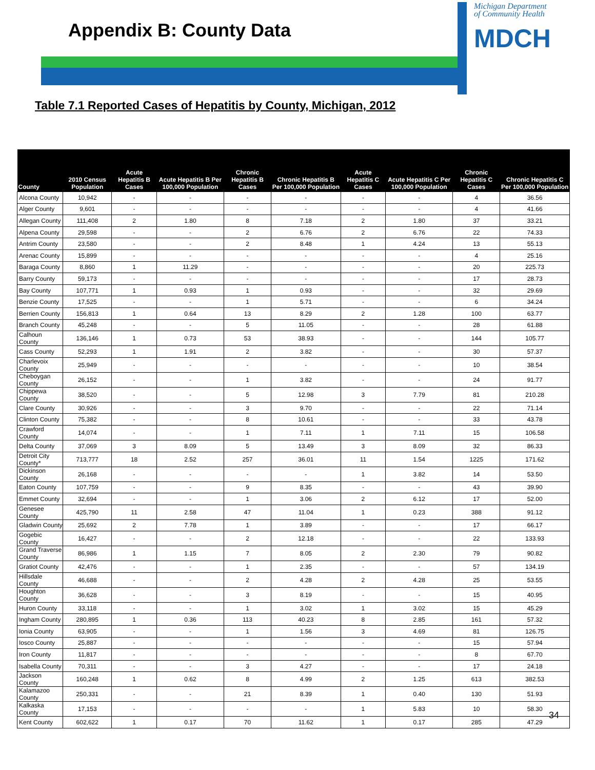Appendix B: County Data
Michigan Department
of Community Health
MDCH
Table 7.1 Reported Cases of Hepatitis by County, Michigan, 2012
| County | 2010 Census Population | Acute Hepatitis B Cases | Acute Hepatitis B Per 100,000 Population | Chronic Hepatitis B Cases | Chronic Hepatitis B Per 100,000 Population | Acute Hepatitis C Cases | Acute Hepatitis C Per 100,000 Population | Chronic Hepatitis C Cases | Chronic Hepatitis C Per 100,000 Population |
| --- | --- | --- | --- | --- | --- | --- | --- | --- | --- |
| Alcona County | 10,942 | - | - | - | - | - | - | 4 | 36.56 |
| Alger County | 9,601 | - | - | - | - | - | - | 4 | 41.66 |
| Allegan County | 111,408 | 2 | 1.80 | 8 | 7.18 | 2 | 1.80 | 37 | 33.21 |
| Alpena County | 29,598 | - | - | 2 | 6.76 | 2 | 6.76 | 22 | 74.33 |
| Antrim County | 23,580 | - | - | 2 | 8.48 | 1 | 4.24 | 13 | 55.13 |
| Arenac County | 15,899 | - | - | - | - | - | - | 4 | 25.16 |
| Baraga County | 8,860 | 1 | 11.29 | - | - | - | - | 20 | 225.73 |
| Barry County | 59,173 | - | - | - | - | - | - | 17 | 28.73 |
| Bay County | 107,771 | 1 | 0.93 | 1 | 0.93 | - | - | 32 | 29.69 |
| Benzie County | 17,525 | - | - | 1 | 5.71 | - | - | 6 | 34.24 |
| Berrien County | 156,813 | 1 | 0.64 | 13 | 8.29 | 2 | 1.28 | 100 | 63.77 |
| Branch County | 45,248 | - | - | 5 | 11.05 | - | - | 28 | 61.88 |
| Calhoun County | 136,146 | 1 | 0.73 | 53 | 38.93 | - | - | 144 | 105.77 |
| Cass County | 52,293 | 1 | 1.91 | 2 | 3.82 | - | - | 30 | 57.37 |
| Charlevoix County | 25,949 | - | - | - | - | - | - | 10 | 38.54 |
| Cheboygan County | 26,152 | - | - | 1 | 3.82 | - | - | 24 | 91.77 |
| Chippewa County | 38,520 | - | - | 5 | 12.98 | 3 | 7.79 | 81 | 210.28 |
| Clare County | 30,926 | - | - | 3 | 9.70 | - | - | 22 | 71.14 |
| Clinton County | 75,382 | - | - | 8 | 10.61 | - | - | 33 | 43.78 |
| Crawford County | 14,074 | - | - | 1 | 7.11 | 1 | 7.11 | 15 | 106.58 |
| Delta County | 37,069 | 3 | 8.09 | 5 | 13.49 | 3 | 8.09 | 32 | 86.33 |
| Detroit City County* | 713,777 | 18 | 2.52 | 257 | 36.01 | 11 | 1.54 | 1225 | 171.62 |
| Dickinson County | 26,168 | - | - | - | - | 1 | 3.82 | 14 | 53.50 |
| Eaton County | 107,759 | - | - | 9 | 8.35 | - | - | 43 | 39.90 |
| Emmet County | 32,694 | - | - | 1 | 3.06 | 2 | 6.12 | 17 | 52.00 |
| Genesee County | 425,790 | 11 | 2.58 | 47 | 11.04 | 1 | 0.23 | 388 | 91.12 |
| Gladwin County | 25,692 | 2 | 7.78 | 1 | 3.89 | - | - | 17 | 66.17 |
| Gogebic County | 16,427 | - | - | 2 | 12.18 | - | - | 22 | 133.93 |
| Grand Traverse County | 86,986 | 1 | 1.15 | 7 | 8.05 | 2 | 2.30 | 79 | 90.82 |
| Gratiot County | 42,476 | - | - | 1 | 2.35 | - | - | 57 | 134.19 |
| Hillsdale County | 46,688 | - | - | 2 | 4.28 | 2 | 4.28 | 25 | 53.55 |
| Houghton County | 36,628 | - | - | 3 | 8.19 | - | - | 15 | 40.95 |
| Huron County | 33,118 | - | - | 1 | 3.02 | 1 | 3.02 | 15 | 45.29 |
| Ingham County | 280,895 | 1 | 0.36 | 113 | 40.23 | 8 | 2.85 | 161 | 57.32 |
| Ionia County | 63,905 | - | - | 1 | 1.56 | 3 | 4.69 | 81 | 126.75 |
| Iosco County | 25,887 | - | - | - | - | - | - | 15 | 57.94 |
| Iron County | 11,817 | - | - | - | - | - | - | 8 | 67.70 |
| Isabella County | 70,311 | - | - | 3 | 4.27 | - | - | 17 | 24.18 |
| Jackson County | 160,248 | 1 | 0.62 | 8 | 4.99 | 2 | 1.25 | 613 | 382.53 |
| Kalamazoo County | 250,331 | - | - | 21 | 8.39 | 1 | 0.40 | 130 | 51.93 |
| Kalkaska County | 17,153 | - | - | - | - | 1 | 5.83 | 10 | 58.30 |
| Kent County | 602,622 | 1 | 0.17 | 70 | 11.62 | 1 | 0.17 | 285 | 47.29 |
34